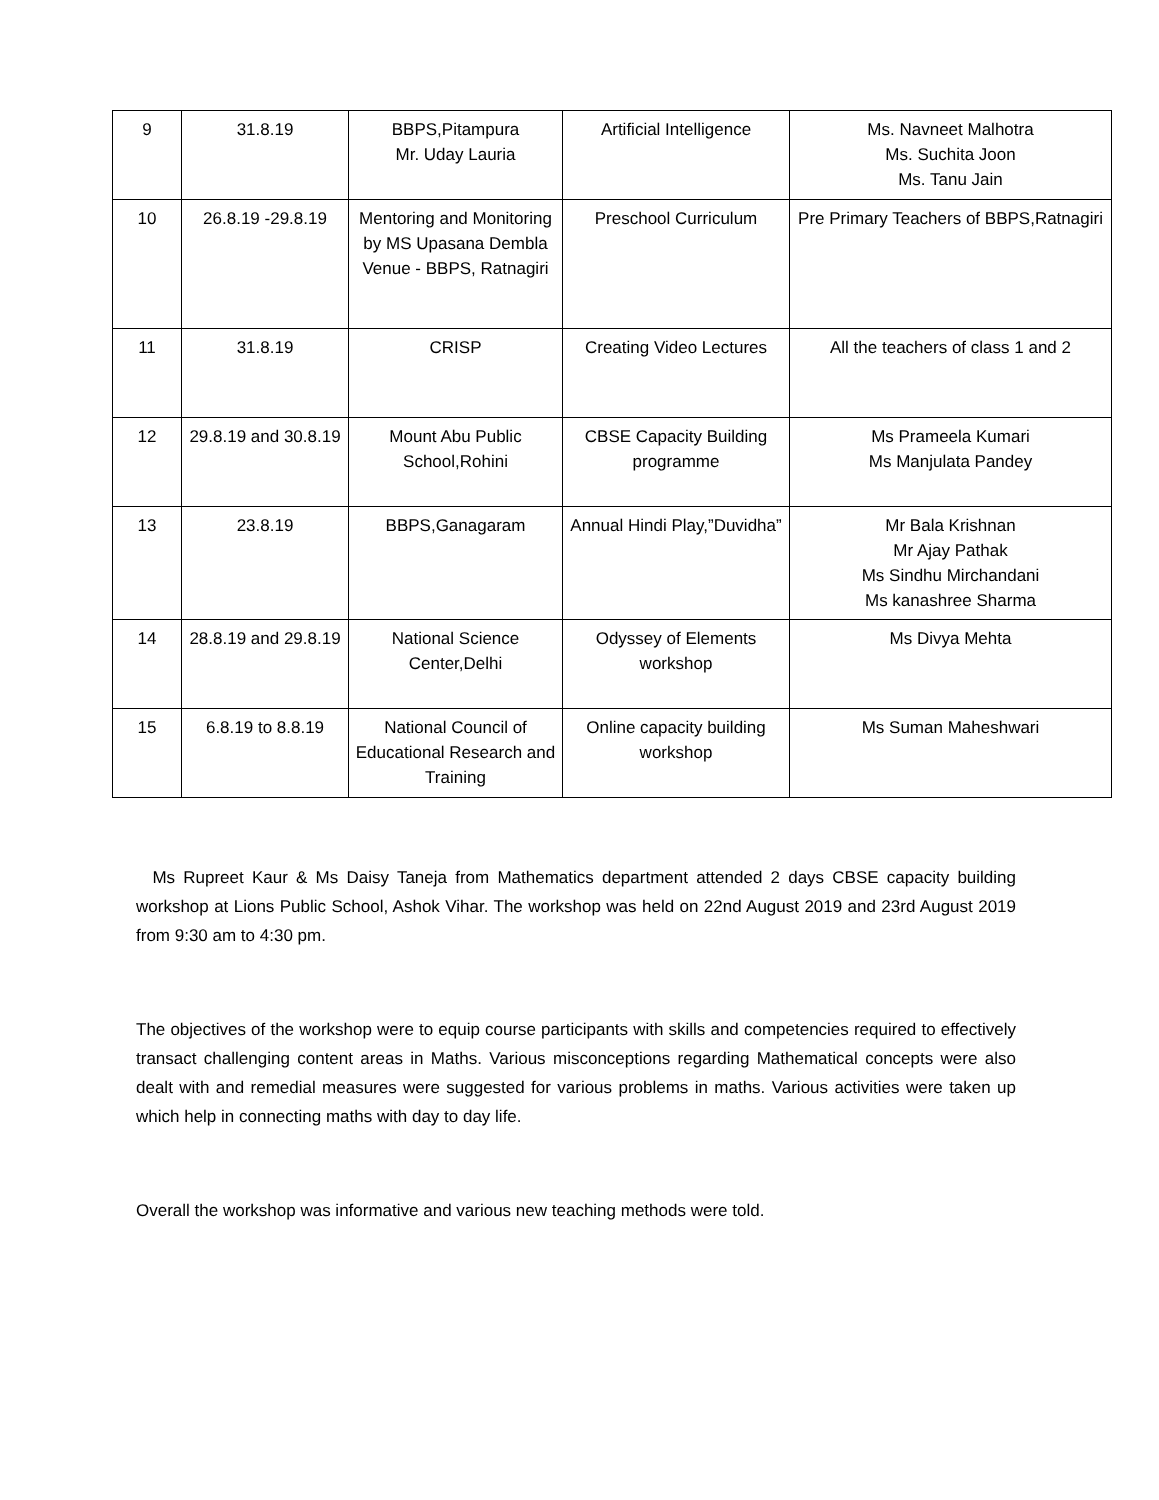| 9 | 31.8.19 | BBPS,Pitampura Mr. Uday Lauria | Artificial Intelligence | Ms. Navneet Malhotra Ms. Suchita Joon Ms. Tanu Jain |
| 10 | 26.8.19 -29.8.19 | Mentoring and Monitoring by MS Upasana Dembla Venue - BBPS, Ratnagiri | Preschool Curriculum | Pre Primary Teachers of BBPS,Ratnagiri |
| 11 | 31.8.19 | CRISP | Creating Video Lectures | All the teachers of class 1 and 2 |
| 12 | 29.8.19 and 30.8.19 | Mount Abu Public School,Rohini | CBSE Capacity Building programme | Ms Prameela Kumari Ms Manjulata Pandey |
| 13 | 23.8.19 | BBPS,Ganagaram | Annual Hindi Play,”Duvidha” | Mr Bala Krishnan Mr Ajay Pathak Ms Sindhu Mirchandani Ms kanashree Sharma |
| 14 | 28.8.19 and 29.8.19 | National Science Center,Delhi | Odyssey of Elements workshop | Ms Divya Mehta |
| 15 | 6.8.19 to 8.8.19 | National Council of Educational Research and Training | Online capacity building workshop | Ms Suman Maheshwari |
Ms Rupreet Kaur & Ms Daisy Taneja from Mathematics department attended 2 days CBSE capacity building workshop at Lions Public School, Ashok Vihar. The workshop was held on 22nd August 2019 and 23rd August 2019 from 9:30 am to 4:30 pm.
The objectives of the workshop were to equip course participants with skills and competencies required to effectively transact challenging content areas in Maths. Various misconceptions regarding Mathematical concepts were also dealt with and remedial measures were suggested for various problems in maths. Various activities were taken up which help in connecting maths with day to day life.
Overall the workshop was informative and various new teaching methods were told.